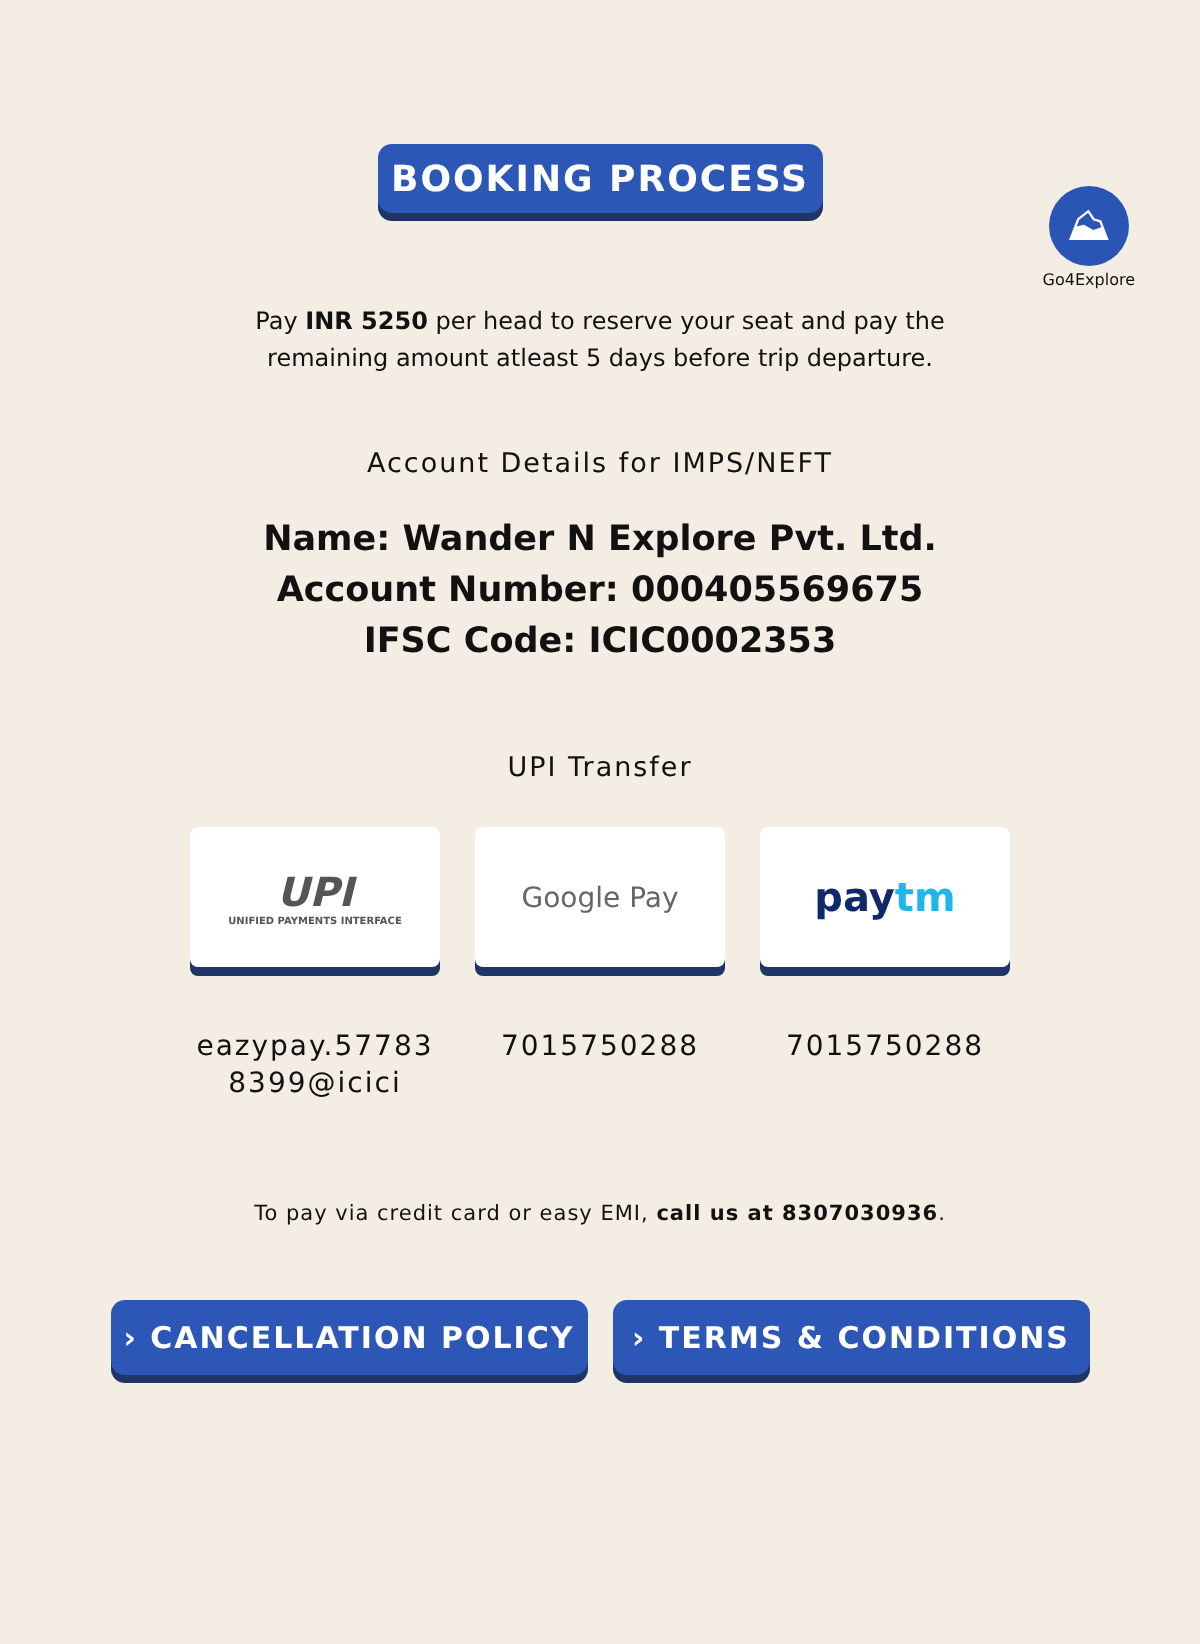⛰
Go4Explore
BOOKING PROCESS
Pay INR 5250 per head to reserve your seat and pay the
remaining amount atleast 5 days before trip departure.
Account Details for IMPS/NEFT
Name: Wander N Explore Pvt. Ltd.
Account Number: 000405569675
IFSC Code: ICIC0002353
UPI Transfer
UPI
UNIFIED PAYMENTS INTERFACE
Google Pay
pay tm
eazypay.57783 8399@icici
7015750288 7015750288
To pay via credit card or easy EMI, call us at 8307030936.
› CANCELLATION POLICY › TERMS & CONDITIONS